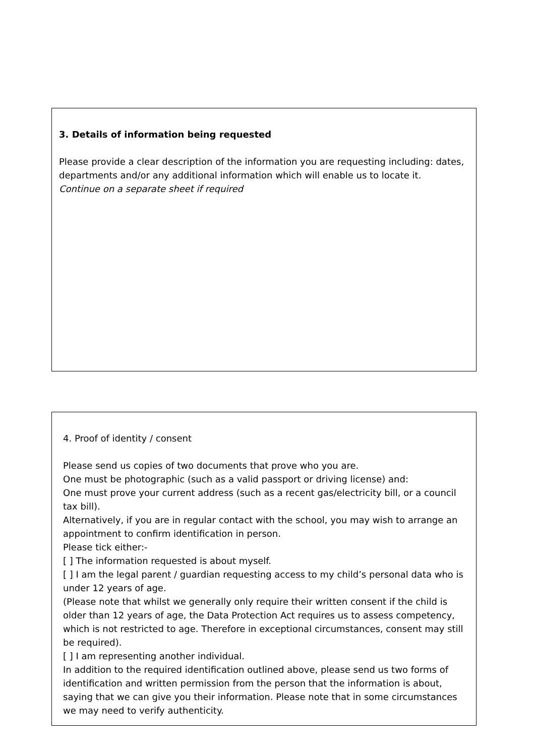3. Details of information being requested
Please provide a clear description of the information you are requesting including: dates, departments and/or any additional information which will enable us to locate it.
Continue on a separate sheet if required
4. Proof of identity / consent
Please send us copies of two documents that prove who you are.
One must be photographic (such as a valid passport or driving license) and:
One must prove your current address (such as a recent gas/electricity bill, or a council tax bill).
Alternatively, if you are in regular contact with the school, you may wish to arrange an appointment to confirm identification in person.
Please tick either:-
[ ] The information requested is about myself.
[ ] I am the legal parent / guardian requesting access to my child’s personal data who is under 12 years of age.
(Please note that whilst we generally only require their written consent if the child is older than 12 years of age, the Data Protection Act requires us to assess competency, which is not restricted to age. Therefore in exceptional circumstances, consent may still be required).
[ ] I am representing another individual.
In addition to the required identification outlined above, please send us two forms of identification and written permission from the person that the information is about, saying that we can give you their information. Please note that in some circumstances we may need to verify authenticity.